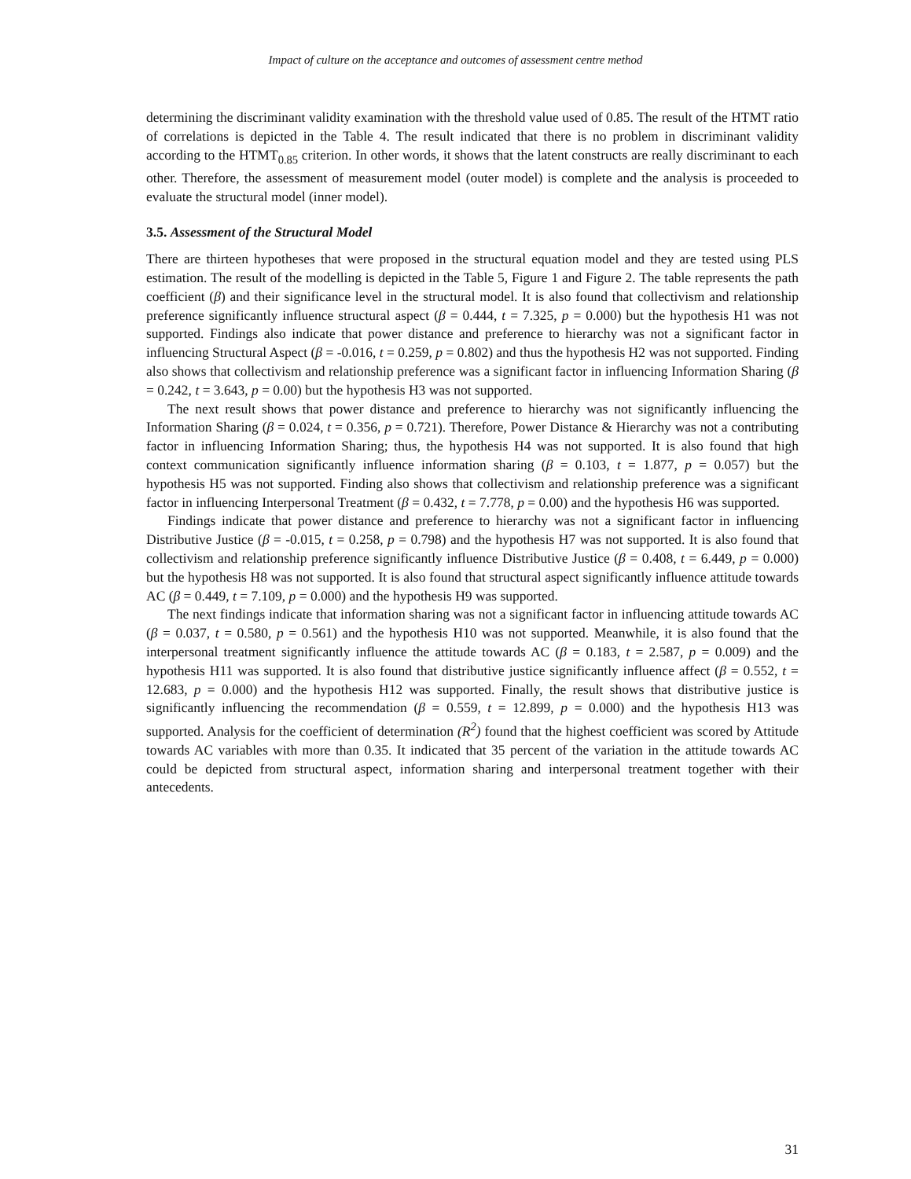Impact of culture on the acceptance and outcomes of assessment centre method
determining the discriminant validity examination with the threshold value used of 0.85. The result of the HTMT ratio of correlations is depicted in the Table 4. The result indicated that there is no problem in discriminant validity according to the HTMT<sub>0.85</sub> criterion. In other words, it shows that the latent constructs are really discriminant to each other. Therefore, the assessment of measurement model (outer model) is complete and the analysis is proceeded to evaluate the structural model (inner model).
3.5. Assessment of the Structural Model
There are thirteen hypotheses that were proposed in the structural equation model and they are tested using PLS estimation. The result of the modelling is depicted in the Table 5, Figure 1 and Figure 2. The table represents the path coefficient (β) and their significance level in the structural model. It is also found that collectivism and relationship preference significantly influence structural aspect (β = 0.444, t = 7.325, p = 0.000) but the hypothesis H1 was not supported. Findings also indicate that power distance and preference to hierarchy was not a significant factor in influencing Structural Aspect (β = -0.016, t = 0.259, p = 0.802) and thus the hypothesis H2 was not supported. Finding also shows that collectivism and relationship preference was a significant factor in influencing Information Sharing (β = 0.242, t = 3.643, p = 0.00) but the hypothesis H3 was not supported.
The next result shows that power distance and preference to hierarchy was not significantly influencing the Information Sharing (β = 0.024, t = 0.356, p = 0.721). Therefore, Power Distance & Hierarchy was not a contributing factor in influencing Information Sharing; thus, the hypothesis H4 was not supported. It is also found that high context communication significantly influence information sharing (β = 0.103, t = 1.877, p = 0.057) but the hypothesis H5 was not supported. Finding also shows that collectivism and relationship preference was a significant factor in influencing Interpersonal Treatment (β = 0.432, t = 7.778, p = 0.00) and the hypothesis H6 was supported.
Findings indicate that power distance and preference to hierarchy was not a significant factor in influencing Distributive Justice (β = -0.015, t = 0.258, p = 0.798) and the hypothesis H7 was not supported. It is also found that collectivism and relationship preference significantly influence Distributive Justice (β = 0.408, t = 6.449, p = 0.000) but the hypothesis H8 was not supported. It is also found that structural aspect significantly influence attitude towards AC (β = 0.449, t = 7.109, p = 0.000) and the hypothesis H9 was supported.
The next findings indicate that information sharing was not a significant factor in influencing attitude towards AC (β = 0.037, t = 0.580, p = 0.561) and the hypothesis H10 was not supported. Meanwhile, it is also found that the interpersonal treatment significantly influence the attitude towards AC (β = 0.183, t = 2.587, p = 0.009) and the hypothesis H11 was supported. It is also found that distributive justice significantly influence affect (β = 0.552, t = 12.683, p = 0.000) and the hypothesis H12 was supported. Finally, the result shows that distributive justice is significantly influencing the recommendation (β = 0.559, t = 12.899, p = 0.000) and the hypothesis H13 was supported. Analysis for the coefficient of determination (R<sup>2</sup>) found that the highest coefficient was scored by Attitude towards AC variables with more than 0.35. It indicated that 35 percent of the variation in the attitude towards AC could be depicted from structural aspect, information sharing and interpersonal treatment together with their antecedents.
31